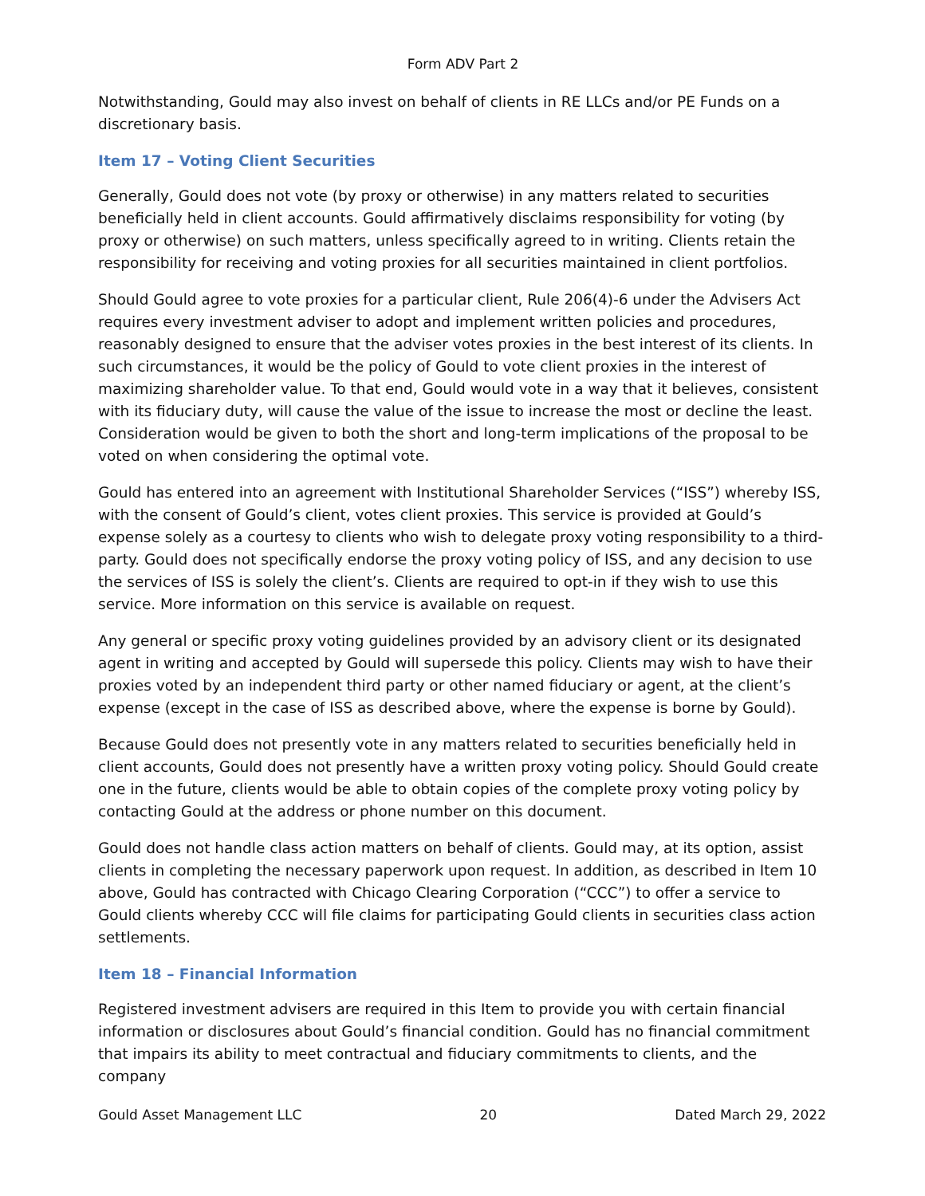Form ADV Part 2
Notwithstanding, Gould may also invest on behalf of clients in RE LLCs and/or PE Funds on a discretionary basis.
Item 17 – Voting Client Securities
Generally, Gould does not vote (by proxy or otherwise) in any matters related to securities beneficially held in client accounts. Gould affirmatively disclaims responsibility for voting (by proxy or otherwise) on such matters, unless specifically agreed to in writing. Clients retain the responsibility for receiving and voting proxies for all securities maintained in client portfolios.
Should Gould agree to vote proxies for a particular client, Rule 206(4)-6 under the Advisers Act requires every investment adviser to adopt and implement written policies and procedures, reasonably designed to ensure that the adviser votes proxies in the best interest of its clients. In such circumstances, it would be the policy of Gould to vote client proxies in the interest of maximizing shareholder value. To that end, Gould would vote in a way that it believes, consistent with its fiduciary duty, will cause the value of the issue to increase the most or decline the least. Consideration would be given to both the short and long-term implications of the proposal to be voted on when considering the optimal vote.
Gould has entered into an agreement with Institutional Shareholder Services (“ISS”) whereby ISS, with the consent of Gould’s client, votes client proxies. This service is provided at Gould’s expense solely as a courtesy to clients who wish to delegate proxy voting responsibility to a third-party. Gould does not specifically endorse the proxy voting policy of ISS, and any decision to use the services of ISS is solely the client’s. Clients are required to opt-in if they wish to use this service. More information on this service is available on request.
Any general or specific proxy voting guidelines provided by an advisory client or its designated agent in writing and accepted by Gould will supersede this policy. Clients may wish to have their proxies voted by an independent third party or other named fiduciary or agent, at the client’s expense (except in the case of ISS as described above, where the expense is borne by Gould).
Because Gould does not presently vote in any matters related to securities beneficially held in client accounts, Gould does not presently have a written proxy voting policy. Should Gould create one in the future, clients would be able to obtain copies of the complete proxy voting policy by contacting Gould at the address or phone number on this document.
Gould does not handle class action matters on behalf of clients. Gould may, at its option, assist clients in completing the necessary paperwork upon request. In addition, as described in Item 10 above, Gould has contracted with Chicago Clearing Corporation (“CCC”) to offer a service to Gould clients whereby CCC will file claims for participating Gould clients in securities class action settlements.
Item 18 – Financial Information
Registered investment advisers are required in this Item to provide you with certain financial information or disclosures about Gould’s financial condition. Gould has no financial commitment that impairs its ability to meet contractual and fiduciary commitments to clients, and the company
Gould Asset Management LLC 20 Dated March 29, 2022